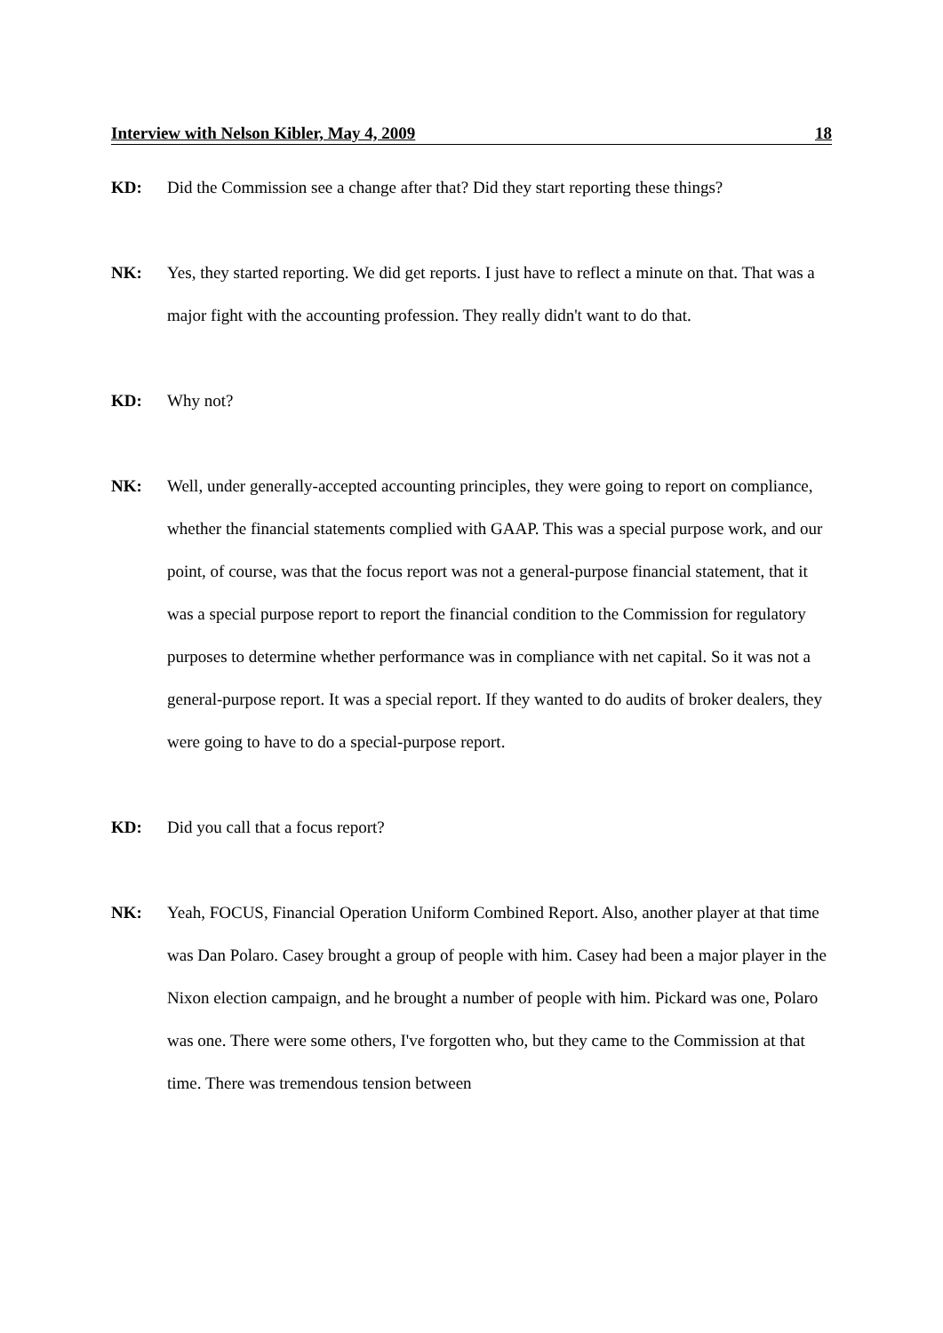Interview with Nelson Kibler, May 4, 2009 18
KD: Did the Commission see a change after that? Did they start reporting these things?
NK: Yes, they started reporting. We did get reports. I just have to reflect a minute on that. That was a major fight with the accounting profession. They really didn't want to do that.
KD: Why not?
NK: Well, under generally-accepted accounting principles, they were going to report on compliance, whether the financial statements complied with GAAP. This was a special purpose work, and our point, of course, was that the focus report was not a general-purpose financial statement, that it was a special purpose report to report the financial condition to the Commission for regulatory purposes to determine whether performance was in compliance with net capital. So it was not a general-purpose report. It was a special report. If they wanted to do audits of broker dealers, they were going to have to do a special-purpose report.
KD: Did you call that a focus report?
NK: Yeah, FOCUS, Financial Operation Uniform Combined Report. Also, another player at that time was Dan Polaro. Casey brought a group of people with him. Casey had been a major player in the Nixon election campaign, and he brought a number of people with him. Pickard was one, Polaro was one. There were some others, I've forgotten who, but they came to the Commission at that time. There was tremendous tension between